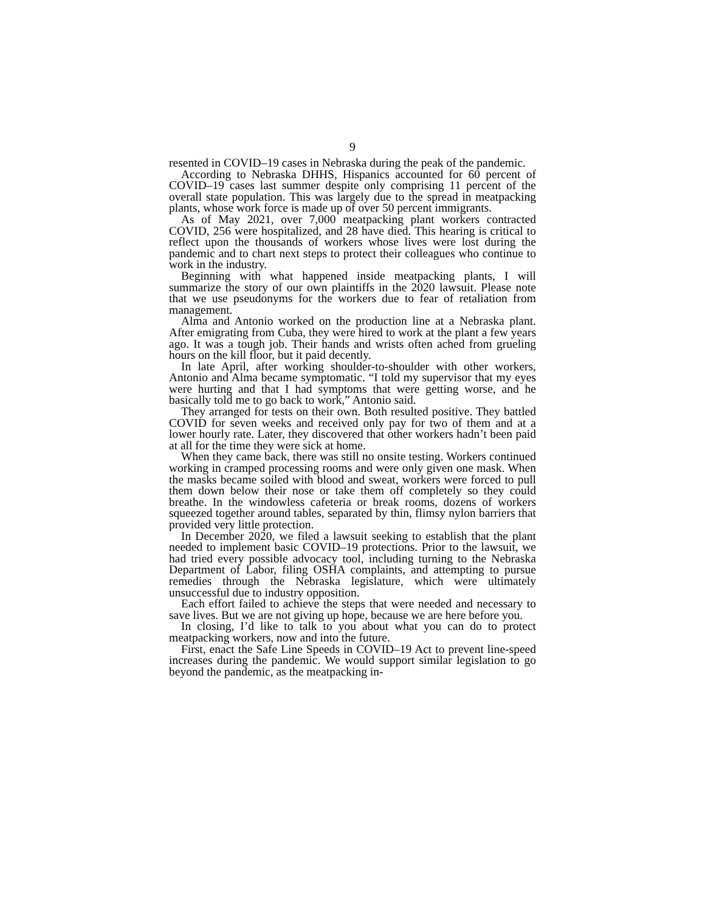9
resented in COVID–19 cases in Nebraska during the peak of the pandemic.
According to Nebraska DHHS, Hispanics accounted for 60 percent of COVID–19 cases last summer despite only comprising 11 percent of the overall state population. This was largely due to the spread in meatpacking plants, whose work force is made up of over 50 percent immigrants.
As of May 2021, over 7,000 meatpacking plant workers contracted COVID, 256 were hospitalized, and 28 have died. This hearing is critical to reflect upon the thousands of workers whose lives were lost during the pandemic and to chart next steps to protect their colleagues who continue to work in the industry.
Beginning with what happened inside meatpacking plants, I will summarize the story of our own plaintiffs in the 2020 lawsuit. Please note that we use pseudonyms for the workers due to fear of retaliation from management.
Alma and Antonio worked on the production line at a Nebraska plant. After emigrating from Cuba, they were hired to work at the plant a few years ago. It was a tough job. Their hands and wrists often ached from grueling hours on the kill floor, but it paid decently.
In late April, after working shoulder-to-shoulder with other workers, Antonio and Alma became symptomatic. “I told my supervisor that my eyes were hurting and that I had symptoms that were getting worse, and he basically told me to go back to work,” Antonio said.
They arranged for tests on their own. Both resulted positive. They battled COVID for seven weeks and received only pay for two of them and at a lower hourly rate. Later, they discovered that other workers hadn’t been paid at all for the time they were sick at home.
When they came back, there was still no onsite testing. Workers continued working in cramped processing rooms and were only given one mask. When the masks became soiled with blood and sweat, workers were forced to pull them down below their nose or take them off completely so they could breathe. In the windowless cafeteria or break rooms, dozens of workers squeezed together around tables, separated by thin, flimsy nylon barriers that provided very little protection.
In December 2020, we filed a lawsuit seeking to establish that the plant needed to implement basic COVID–19 protections. Prior to the lawsuit, we had tried every possible advocacy tool, including turning to the Nebraska Department of Labor, filing OSHA complaints, and attempting to pursue remedies through the Nebraska legislature, which were ultimately unsuccessful due to industry opposition.
Each effort failed to achieve the steps that were needed and necessary to save lives. But we are not giving up hope, because we are here before you.
In closing, I’d like to talk to you about what you can do to protect meatpacking workers, now and into the future.
First, enact the Safe Line Speeds in COVID–19 Act to prevent line-speed increases during the pandemic. We would support similar legislation to go beyond the pandemic, as the meatpacking in-